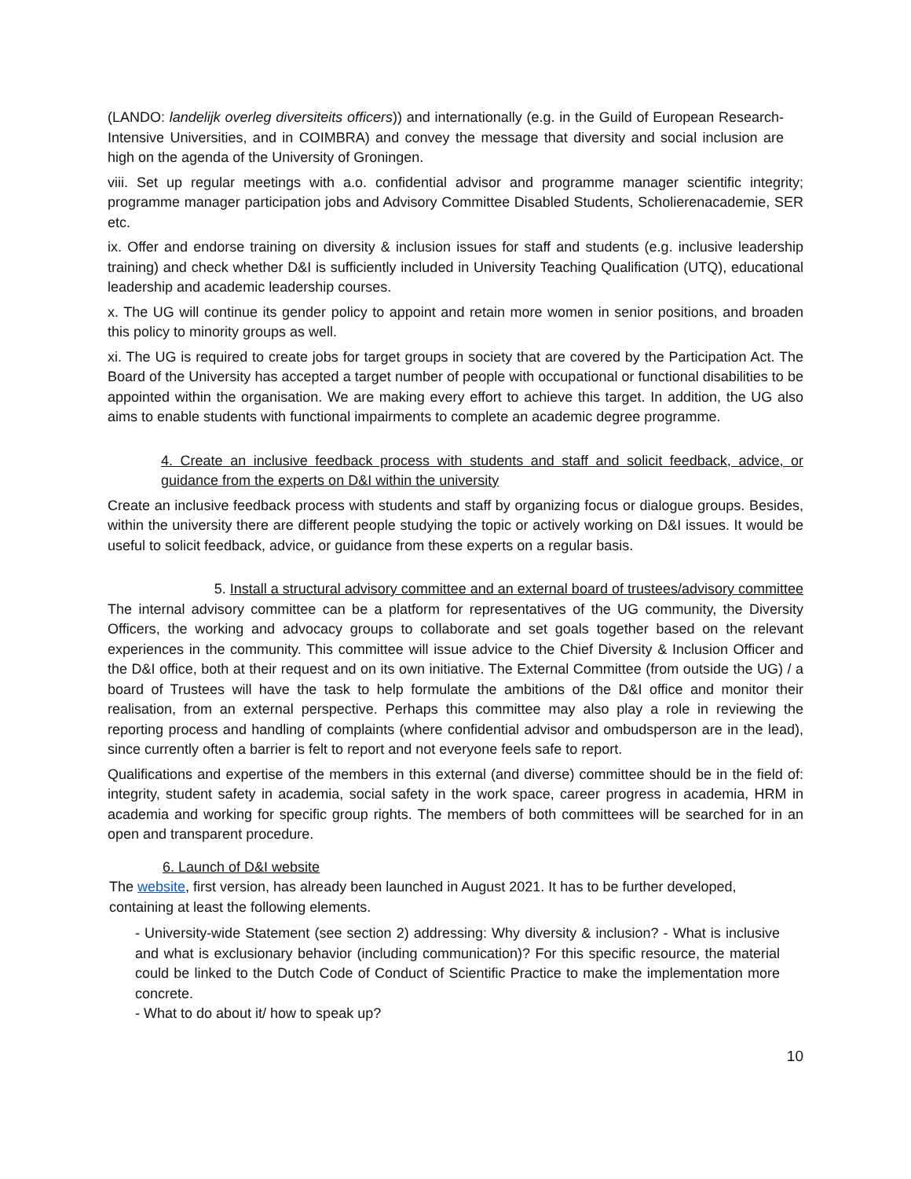(LANDO: landelijk overleg diversiteits officers)) and internationally (e.g. in the Guild of European Research-Intensive Universities, and in COIMBRA) and convey the message that diversity and social inclusion are high on the agenda of the University of Groningen.
viii. Set up regular meetings with a.o. confidential advisor and programme manager scientific integrity; programme manager participation jobs and Advisory Committee Disabled Students, Scholierenacademie, SER etc.
ix. Offer and endorse training on diversity & inclusion issues for staff and students (e.g. inclusive leadership training) and check whether D&I is sufficiently included in University Teaching Qualification (UTQ), educational leadership and academic leadership courses.
x. The UG will continue its gender policy to appoint and retain more women in senior positions, and broaden this policy to minority groups as well.
xi. The UG is required to create jobs for target groups in society that are covered by the Participation Act. The Board of the University has accepted a target number of people with occupational or functional disabilities to be appointed within the organisation. We are making every effort to achieve this target. In addition, the UG also aims to enable students with functional impairments to complete an academic degree programme.
4. Create an inclusive feedback process with students and staff and solicit feedback, advice, or guidance from the experts on D&I within the university
Create an inclusive feedback process with students and staff by organizing focus or dialogue groups. Besides, within the university there are different people studying the topic or actively working on D&I issues. It would be useful to solicit feedback, advice, or guidance from these experts on a regular basis.
5. Install a structural advisory committee and an external board of trustees/advisory committee
The internal advisory committee can be a platform for representatives of the UG community, the Diversity Officers, the working and advocacy groups to collaborate and set goals together based on the relevant experiences in the community. This committee will issue advice to the Chief Diversity & Inclusion Officer and the D&I office, both at their request and on its own initiative. The External Committee (from outside the UG) / a board of Trustees will have the task to help formulate the ambitions of the D&I office and monitor their realisation, from an external perspective. Perhaps this committee may also play a role in reviewing the reporting process and handling of complaints (where confidential advisor and ombudsperson are in the lead), since currently often a barrier is felt to report and not everyone feels safe to report.
Qualifications and expertise of the members in this external (and diverse) committee should be in the field of: integrity, student safety in academia, social safety in the work space, career progress in academia, HRM in academia and working for specific group rights. The members of both committees will be searched for in an open and transparent procedure.
6. Launch of D&I website
The website, first version, has already been launched in August 2021. It has to be further developed, containing at least the following elements.
- University-wide Statement (see section 2) addressing: Why diversity & inclusion? - What is inclusive and what is exclusionary behavior (including communication)? For this specific resource, the material could be linked to the Dutch Code of Conduct of Scientific Practice to make the implementation more concrete.
- What to do about it/ how to speak up?
10